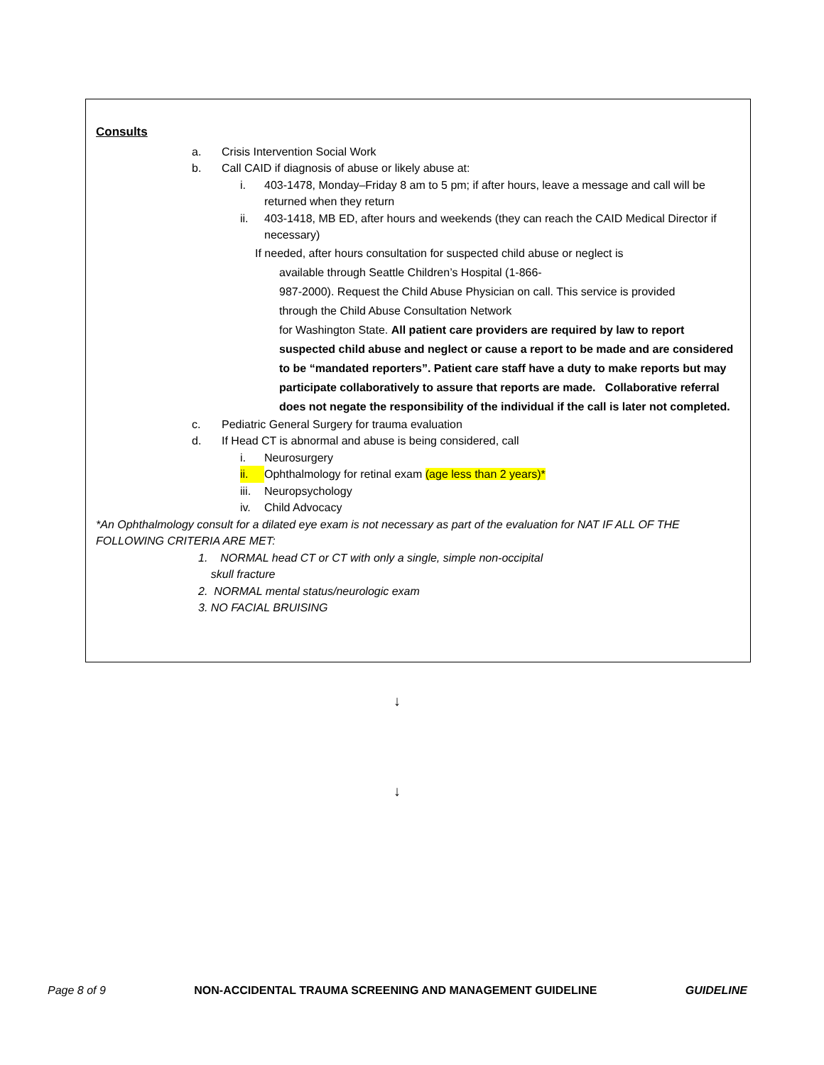Consults
a. Crisis Intervention Social Work
b. Call CAID if diagnosis of abuse or likely abuse at:
i. 403-1478, Monday–Friday 8 am to 5 pm; if after hours, leave a message and call will be returned when they return
ii. 403-1418, MB ED, after hours and weekends (they can reach the CAID Medical Director if necessary)
If needed, after hours consultation for suspected child abuse or neglect is
available through Seattle Children’s Hospital (1-866-
987-2000). Request the Child Abuse Physician on call. This service is provided
through the Child Abuse Consultation Network
for Washington State. All patient care providers are required by law to report suspected child abuse and neglect or cause a report to be made and are considered to be “mandated reporters”. Patient care staff have a duty to make reports but may participate collaboratively to assure that reports are made. Collaborative referral does not negate the responsibility of the individual if the call is later not completed.
c. Pediatric General Surgery for trauma evaluation
d. If Head CT is abnormal and abuse is being considered, call
i. Neurosurgery
ii. Ophthalmology for retinal exam (age less than 2 years)*
iii. Neuropsychology
iv. Child Advocacy
*An Ophthalmology consult for a dilated eye exam is not necessary as part of the evaluation for NAT IF ALL OF THE FOLLOWING CRITERIA ARE MET:
1. NORMAL head CT or CT with only a single, simple non-occipital
skull fracture
2. NORMAL mental status/neurologic exam
3. NO FACIAL BRUISING
↓
↓
Page 8 of 9 NON-ACCIDENTAL TRAUMA SCREENING AND MANAGEMENT GUIDELINE GUIDELINE